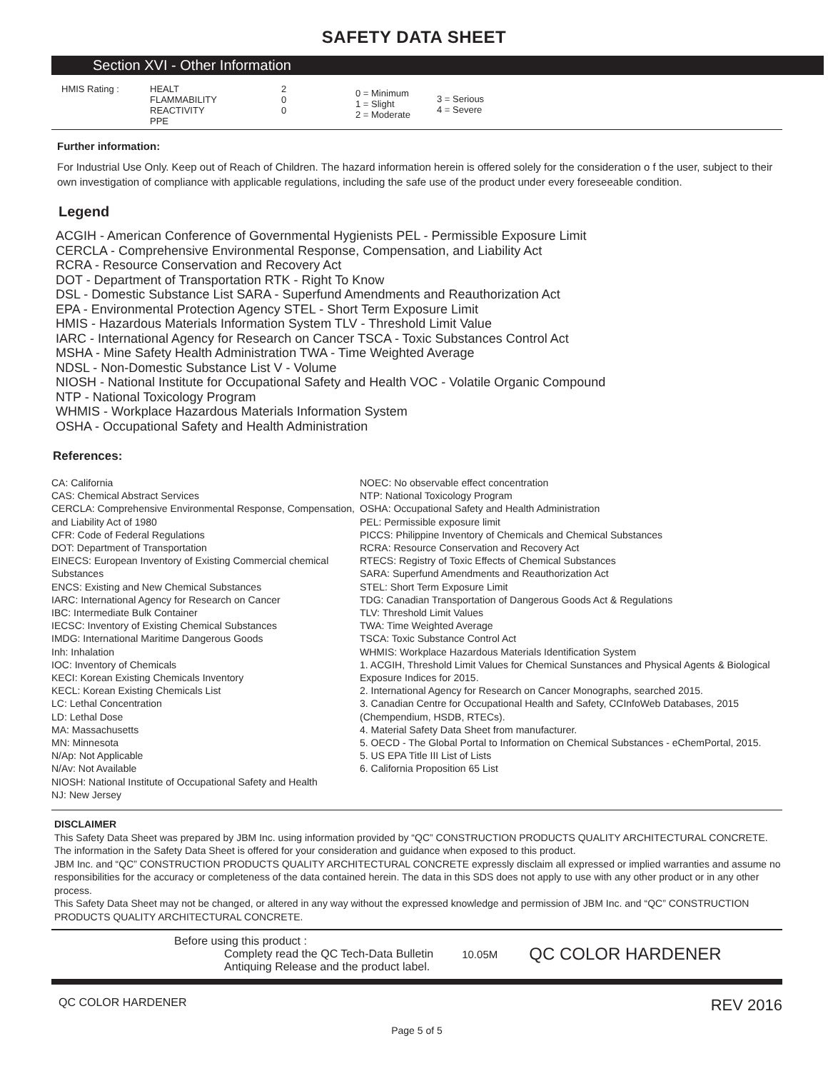SAFETY DATA SHEET
Section XVI - Other Information
| HMIS Rating : | HEALT FLAMMABILITY REACTIVITY PPE | 2 0 0 | 0 = Minimum 1 = Slight 2 = Moderate | 3 = Serious 4 = Severe |
Further information:
For Industrial Use Only. Keep out of Reach of Children. The hazard information herein is offered solely for the consideration o f the user, subject to their own investigation of compliance with applicable regulations, including the safe use of the product under every foreseeable condition.
Legend
ACGIH - American Conference of Governmental Hygienists PEL - Permissible Exposure Limit
CERCLA - Comprehensive Environmental Response, Compensation, and Liability Act
RCRA - Resource Conservation and Recovery Act
DOT - Department of Transportation RTK - Right To Know
DSL - Domestic Substance List SARA - Superfund Amendments and Reauthorization Act
EPA - Environmental Protection Agency STEL - Short Term Exposure Limit
HMIS - Hazardous Materials Information System TLV - Threshold Limit Value
IARC - International Agency for Research on Cancer TSCA - Toxic Substances Control Act
MSHA - Mine Safety Health Administration TWA - Time Weighted Average
NDSL - Non-Domestic Substance List V - Volume
NIOSH - National Institute for Occupational Safety and Health VOC - Volatile Organic Compound
NTP - National Toxicology Program
WHMIS - Workplace Hazardous Materials Information System
OSHA - Occupational Safety and Health Administration
References:
CA: California
CAS: Chemical Abstract Services
CERCLA: Comprehensive Environmental Response, Compensation, and Liability Act of 1980
CFR: Code of Federal Regulations
DOT: Department of Transportation
EINECS: European Inventory of Existing Commercial chemical Substances
ENCS: Existing and New Chemical Substances
IARC: International Agency for Research on Cancer
IBC: Intermediate Bulk Container
IECSC: Inventory of Existing Chemical Substances
IMDG: International Maritime Dangerous Goods
Inh: Inhalation
IOC: Inventory of Chemicals
KECI: Korean Existing Chemicals Inventory
KECL: Korean Existing Chemicals List
LC: Lethal Concentration
LD: Lethal Dose
MA: Massachusetts
MN: Minnesota
N/Ap: Not Applicable
N/Av: Not Available
NIOSH: National Institute of Occupational Safety and Health
NJ: New Jersey
NOEC: No observable effect concentration
NTP: National Toxicology Program
OSHA: Occupational Safety and Health Administration
PEL: Permissible exposure limit
PICCS: Philippine Inventory of Chemicals and Chemical Substances
RCRA: Resource Conservation and Recovery Act
RTECS: Registry of Toxic Effects of Chemical Substances
SARA: Superfund Amendments and Reauthorization Act
STEL: Short Term Exposure Limit
TDG: Canadian Transportation of Dangerous Goods Act & Regulations
TLV: Threshold Limit Values
TWA: Time Weighted Average
TSCA: Toxic Substance Control Act
WHMIS: Workplace Hazardous Materials Identification System
1. ACGIH, Threshold Limit Values for Chemical Sunstances and Physical Agents & Biological Exposure Indices for 2015.
2. International Agency for Research on Cancer Monographs, searched 2015.
3. Canadian Centre for Occupational Health and Safety, CCInfoWeb Databases, 2015 (Chempendium, HSDB, RTECs).
4. Material Safety Data Sheet from manufacturer.
5. OECD - The Global Portal to Information on Chemical Substances - eChemPortal, 2015.
5. US EPA Title III List of Lists
6. California Proposition 65 List
DISCLAIMER
This Safety Data Sheet was prepared by JBM Inc. using information provided by “QC” CONSTRUCTION PRODUCTS QUALITY ARCHITECTURAL CONCRETE. The information in the Safety Data Sheet is offered for your consideration and guidance when exposed to this product.
JBM Inc. and “QC” CONSTRUCTION PRODUCTS QUALITY ARCHITECTURAL CONCRETE expressly disclaim all expressed or implied warranties and assume no responsibilities for the accuracy or completeness of the data contained herein. The data in this SDS does not apply to use with any other product or in any other process.
This Safety Data Sheet may not be changed, or altered in any way without the expressed knowledge and permission of JBM Inc. and “QC” CONSTRUCTION PRODUCTS QUALITY ARCHITECTURAL CONCRETE.
Before using this product :
Complety read the QC Tech-Data Bulletin
Antiquing Release and the product label.
10.05M
QC COLOR HARDENER
QC COLOR HARDENER REV 2016
Page 5 of 5